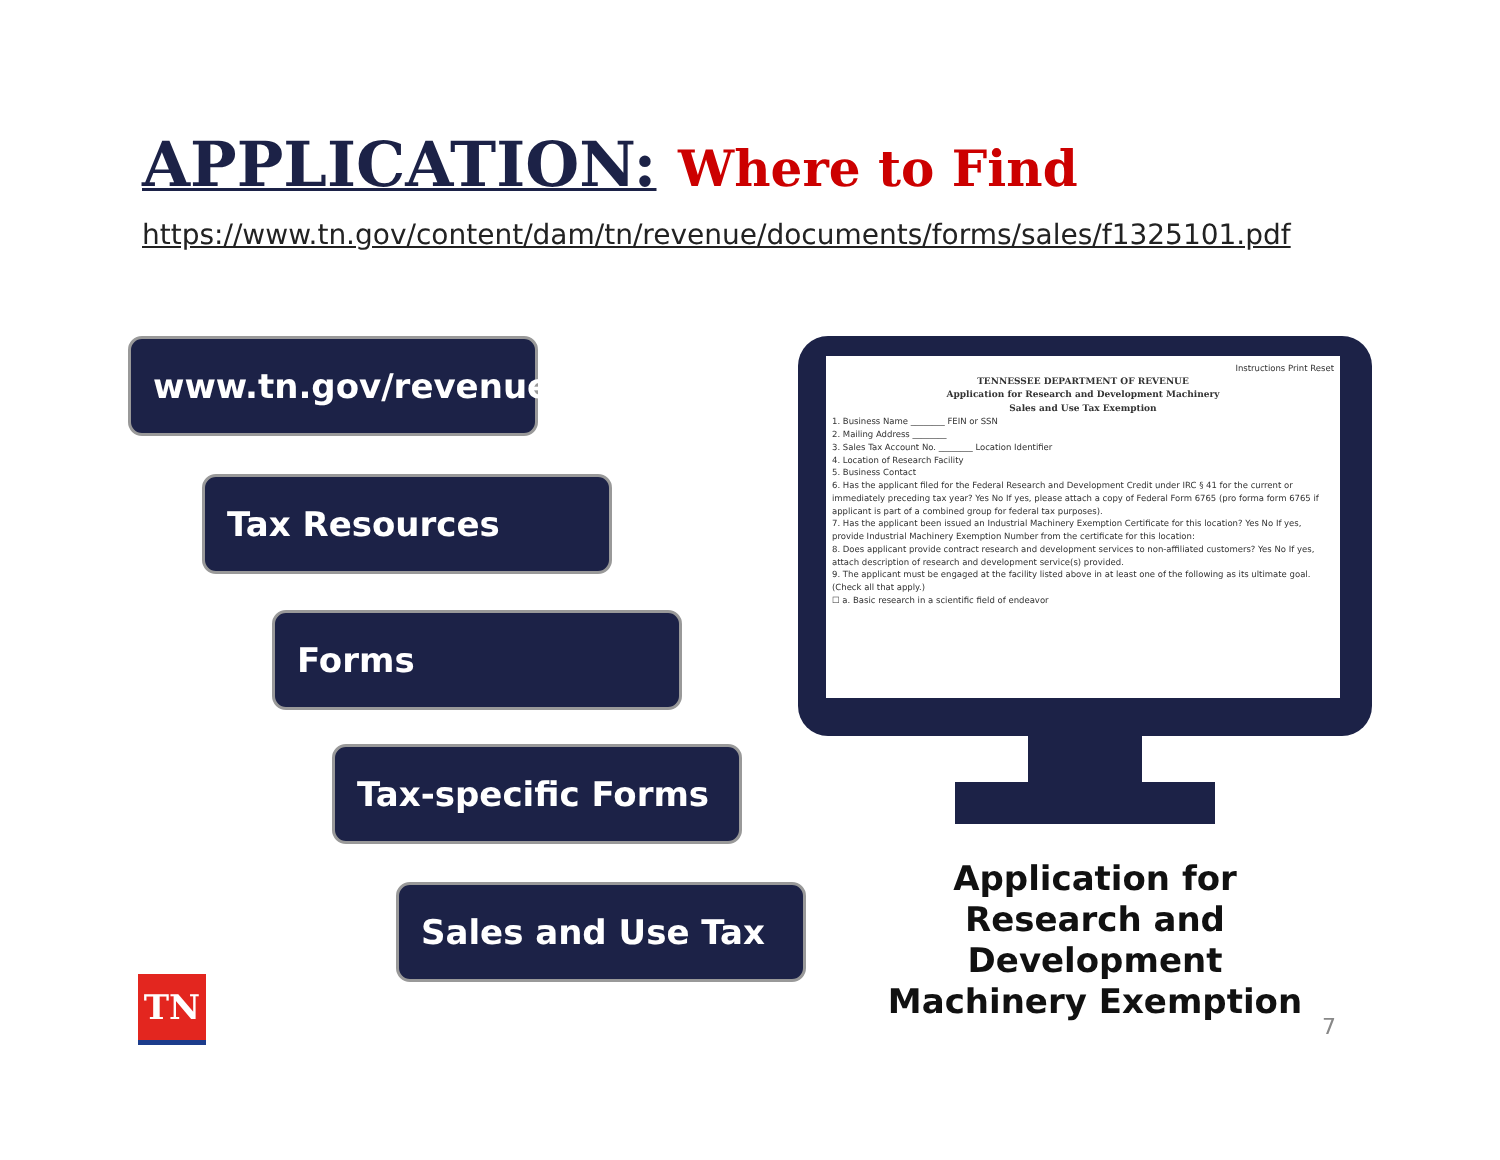APPLICATION: Where to Find
https://www.tn.gov/content/dam/tn/revenue/documents/forms/sales/f1325101.pdf
www.tn.gov/revenue
Tax Resources
Forms
Tax-specific Forms
Sales and Use Tax
Instructions Print Reset
TENNESSEE DEPARTMENT OF REVENUE
Application for Research and Development Machinery
Sales and Use Tax Exemption
1. Business Name ________ FEIN or SSN
2. Mailing Address ________
3. Sales Tax Account No. ________ Location Identifier
4. Location of Research Facility
5. Business Contact
6. Has the applicant filed for the Federal Research and Development Credit under IRC § 41 for the current or immediately preceding tax year? Yes No If yes, please attach a copy of Federal Form 6765 (pro forma form 6765 if applicant is part of a combined group for federal tax purposes).
7. Has the applicant been issued an Industrial Machinery Exemption Certificate for this location? Yes No If yes, provide Industrial Machinery Exemption Number from the certificate for this location:
8. Does applicant provide contract research and development services to non-affiliated customers? Yes No If yes, attach description of research and development service(s) provided.
9. The applicant must be engaged at the facility listed above in at least one of the following as its ultimate goal. (Check all that apply.)
☐ a. Basic research in a scientific field of endeavor
Application for Research and Development Machinery Exemption
TN
7